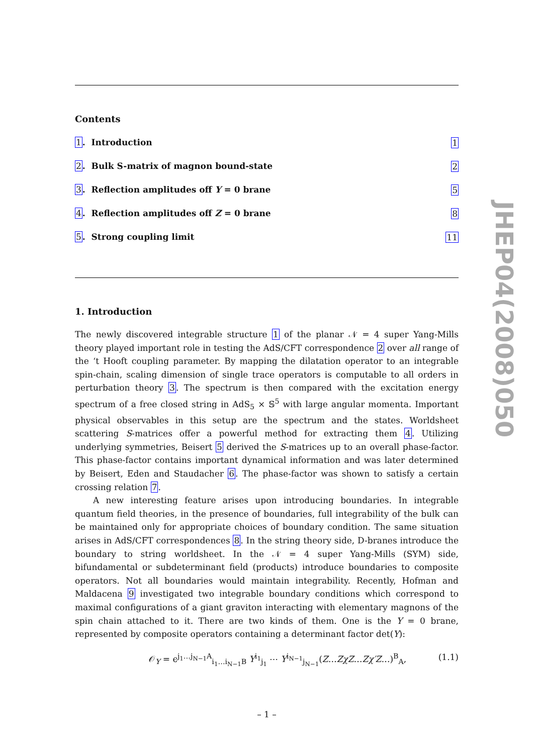Contents
1. Introduction 1
2. Bulk S-matrix of magnon bound-state 2
3. Reflection amplitudes off Y = 0 brane 5
4. Reflection amplitudes off Z = 0 brane 8
5. Strong coupling limit 11
1. Introduction
The newly discovered integrable structure 1 of the planar 𝒩 = 4 super Yang-Mills theory played important role in testing the AdS/CFT correspondence 2 over all range of the ‘t Hooft coupling parameter. By mapping the dilatation operator to an integrable spin-chain, scaling dimension of single trace operators is computable to all orders in perturbation theory 3. The spectrum is then compared with the excitation energy spectrum of a free closed string in AdS<sub>5</sub> × 𝕊<sup>5</sup> with large angular momenta. Important physical observables in this setup are the spectrum and the states. Worldsheet scattering S-matrices offer a powerful method for extracting them 4. Utilizing underlying symmetries, Beisert 5 derived the S-matrices up to an overall phase-factor. This phase-factor contains important dynamical information and was later determined by Beisert, Eden and Staudacher 6. The phase-factor was shown to satisfy a certain crossing relation 7.
A new interesting feature arises upon introducing boundaries. In integrable quantum field theories, in the presence of boundaries, full integrability of the bulk can be maintained only for appropriate choices of boundary condition. The same situation arises in AdS/CFT correspondences 8. In the string theory side, D-branes introduce the boundary to string worldsheet. In the 𝒩 = 4 super Yang-Mills (SYM) side, bifundamental or subdeterminant field (products) introduce boundaries to composite operators. Not all boundaries would maintain integrability. Recently, Hofman and Maldacena 9 investigated two integrable boundary conditions which correspond to maximal configurations of a giant graviton interacting with elementary magnons of the spin chain attached to it. There are two kinds of them. One is the Y = 0 brane, represented by composite operators containing a determinant factor det(Y):
𝒪<sub>Y</sub> = ϵ<sup>j<sub>1</sub>…j<sub>N−1</sub>A</sup><sub>i<sub>1</sub>…i<sub>N−1</sub>B</sub> Y<sup>i<sub>1</sub></sup><sub>j<sub>1</sub></sub> ⋯ Y<sup>i<sub>N−1</sub></sup><sub>j<sub>N−1</sub></sub>(Z…ZχZ…Zχ′Z…)<sup>B</sup><sub>A</sub>, (1.1)
– 1 –
JHEP04(2008)050